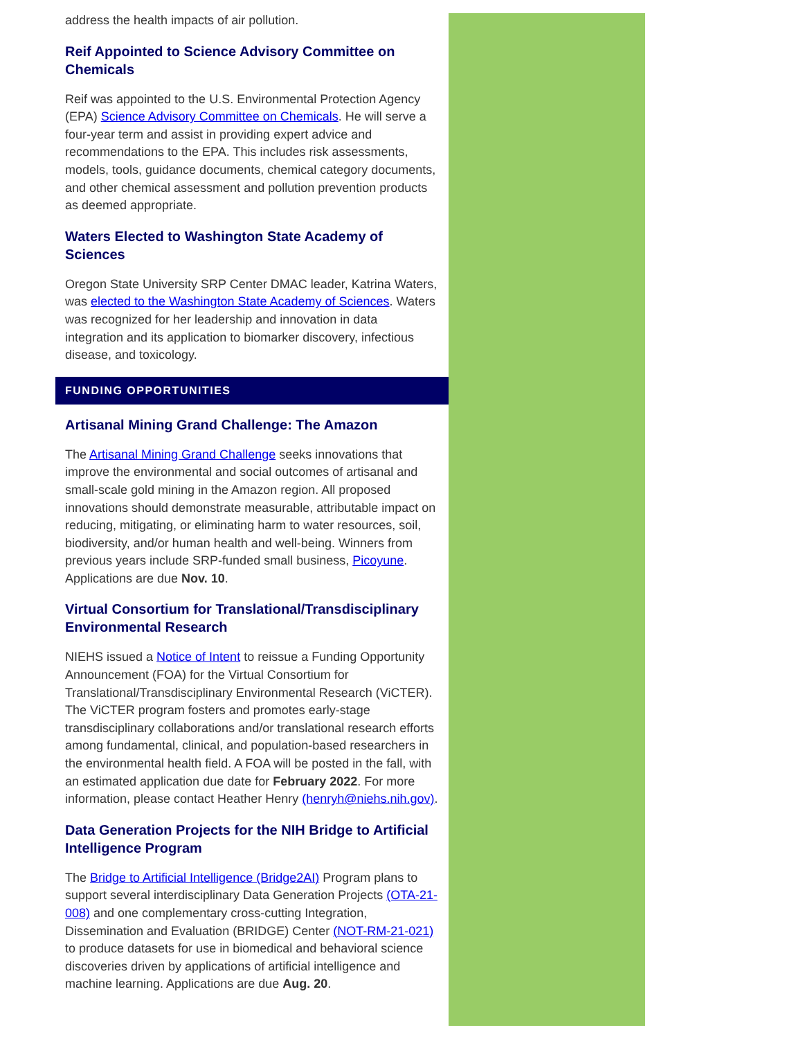address the health impacts of air pollution.
Reif Appointed to Science Advisory Committee on Chemicals
Reif was appointed to the U.S. Environmental Protection Agency (EPA) Science Advisory Committee on Chemicals. He will serve a four-year term and assist in providing expert advice and recommendations to the EPA. This includes risk assessments, models, tools, guidance documents, chemical category documents, and other chemical assessment and pollution prevention products as deemed appropriate.
Waters Elected to Washington State Academy of Sciences
Oregon State University SRP Center DMAC leader, Katrina Waters, was elected to the Washington State Academy of Sciences. Waters was recognized for her leadership and innovation in data integration and its application to biomarker discovery, infectious disease, and toxicology.
FUNDING OPPORTUNITIES
Artisanal Mining Grand Challenge: The Amazon
The Artisanal Mining Grand Challenge seeks innovations that improve the environmental and social outcomes of artisanal and small-scale gold mining in the Amazon region. All proposed innovations should demonstrate measurable, attributable impact on reducing, mitigating, or eliminating harm to water resources, soil, biodiversity, and/or human health and well-being. Winners from previous years include SRP-funded small business, Picoyune. Applications are due Nov. 10.
Virtual Consortium for Translational/Transdisciplinary Environmental Research
NIEHS issued a Notice of Intent to reissue a Funding Opportunity Announcement (FOA) for the Virtual Consortium for Translational/Transdisciplinary Environmental Research (ViCTER). The ViCTER program fosters and promotes early-stage transdisciplinary collaborations and/or translational research efforts among fundamental, clinical, and population-based researchers in the environmental health field. A FOA will be posted in the fall, with an estimated application due date for February 2022. For more information, please contact Heather Henry (henryh@niehs.nih.gov).
Data Generation Projects for the NIH Bridge to Artificial Intelligence Program
The Bridge to Artificial Intelligence (Bridge2AI) Program plans to support several interdisciplinary Data Generation Projects (OTA-21-008) and one complementary cross-cutting Integration, Dissemination and Evaluation (BRIDGE) Center (NOT-RM-21-021) to produce datasets for use in biomedical and behavioral science discoveries driven by applications of artificial intelligence and machine learning. Applications are due Aug. 20.